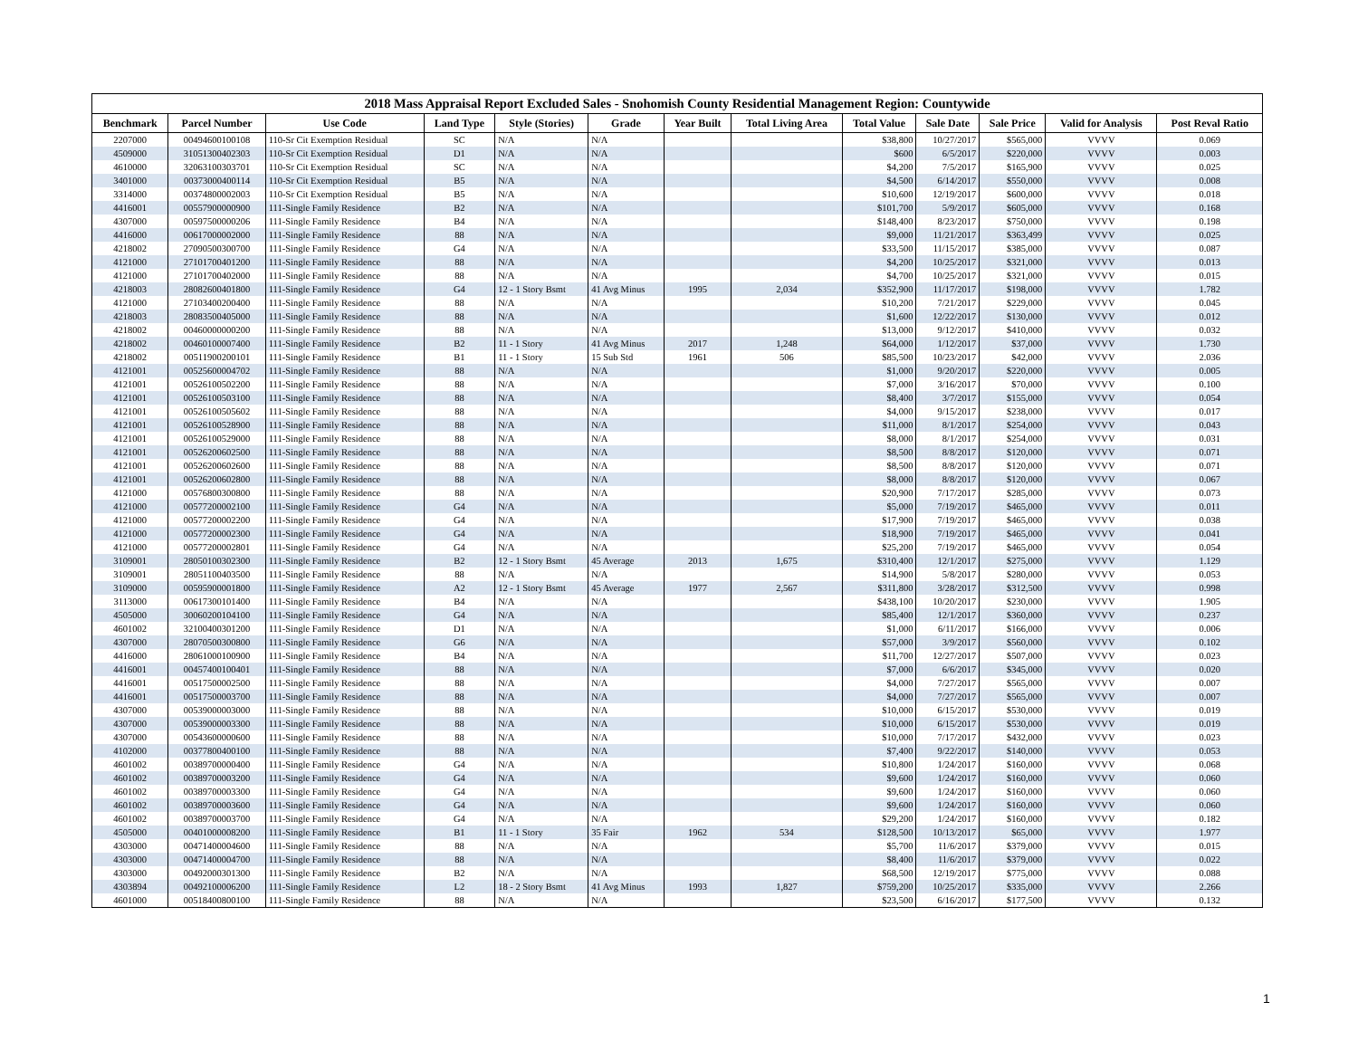2018 Mass Appraisal Report Excluded Sales - Snohomish County Residential Management Region: Countywide
| Benchmark | Parcel Number | Use Code | Land Type | Style (Stories) | Grade | Year Built | Total Living Area | Total Value | Sale Date | Sale Price | Valid for Analysis | Post Reval Ratio |
| --- | --- | --- | --- | --- | --- | --- | --- | --- | --- | --- | --- | --- |
| 2207000 | 00494600100108 | 110-Sr Cit Exemption Residual | SC | N/A | N/A | | | $38,800 | 10/27/2017 | $565,000 | VVVV | 0.069 |
| 4509000 | 31051300402303 | 110-Sr Cit Exemption Residual | D1 | N/A | N/A | | | $600 | 6/5/2017 | $220,000 | VVVV | 0.003 |
| 4610000 | 32063100303701 | 110-Sr Cit Exemption Residual | SC | N/A | N/A | | | $4,200 | 7/5/2017 | $165,900 | VVVV | 0.025 |
| 3401000 | 00373000400114 | 110-Sr Cit Exemption Residual | B5 | N/A | N/A | | | $4,500 | 6/14/2017 | $550,000 | VVVV | 0.008 |
| 3314000 | 00374800002003 | 110-Sr Cit Exemption Residual | B5 | N/A | N/A | | | $10,600 | 12/19/2017 | $600,000 | VVVV | 0.018 |
| 4416001 | 00557900000900 | 111-Single Family Residence | B2 | N/A | N/A | | | $101,700 | 5/9/2017 | $605,000 | VVVV | 0.168 |
| 4307000 | 00597500000206 | 111-Single Family Residence | B4 | N/A | N/A | | | $148,400 | 8/23/2017 | $750,000 | VVVV | 0.198 |
| 4416000 | 00617000002000 | 111-Single Family Residence | 88 | N/A | N/A | | | $9,000 | 11/21/2017 | $363,499 | VVVV | 0.025 |
| 4218002 | 27090500300700 | 111-Single Family Residence | G4 | N/A | N/A | | | $33,500 | 11/15/2017 | $385,000 | VVVV | 0.087 |
| 4121000 | 27101700401200 | 111-Single Family Residence | 88 | N/A | N/A | | | $4,200 | 10/25/2017 | $321,000 | VVVV | 0.013 |
| 4121000 | 27101700402000 | 111-Single Family Residence | 88 | N/A | N/A | | | $4,700 | 10/25/2017 | $321,000 | VVVV | 0.015 |
| 4218003 | 28082600401800 | 111-Single Family Residence | G4 | 12 - 1 Story Bsmt | 41 Avg Minus | 1995 | 2,034 | $352,900 | 11/17/2017 | $198,000 | VVVV | 1.782 |
| 4121000 | 27103400200400 | 111-Single Family Residence | 88 | N/A | N/A | | | $10,200 | 7/21/2017 | $229,000 | VVVV | 0.045 |
| 4218003 | 28083500405000 | 111-Single Family Residence | 88 | N/A | N/A | | | $1,600 | 12/22/2017 | $130,000 | VVVV | 0.012 |
| 4218002 | 00460000000200 | 111-Single Family Residence | 88 | N/A | N/A | | | $13,000 | 9/12/2017 | $410,000 | VVVV | 0.032 |
| 4218002 | 00460100007400 | 111-Single Family Residence | B2 | 11 - 1 Story | 41 Avg Minus | 2017 | 1,248 | $64,000 | 1/12/2017 | $37,000 | VVVV | 1.730 |
| 4218002 | 00511900200101 | 111-Single Family Residence | B1 | 11 - 1 Story | 15 Sub Std | 1961 | 506 | $85,500 | 10/23/2017 | $42,000 | VVVV | 2.036 |
| 4121001 | 00525600004702 | 111-Single Family Residence | 88 | N/A | N/A | | | $1,000 | 9/20/2017 | $220,000 | VVVV | 0.005 |
| 4121001 | 00526100502200 | 111-Single Family Residence | 88 | N/A | N/A | | | $7,000 | 3/16/2017 | $70,000 | VVVV | 0.100 |
| 4121001 | 00526100503100 | 111-Single Family Residence | 88 | N/A | N/A | | | $8,400 | 3/7/2017 | $155,000 | VVVV | 0.054 |
| 4121001 | 00526100505602 | 111-Single Family Residence | 88 | N/A | N/A | | | $4,000 | 9/15/2017 | $238,000 | VVVV | 0.017 |
| 4121001 | 00526100528900 | 111-Single Family Residence | 88 | N/A | N/A | | | $11,000 | 8/1/2017 | $254,000 | VVVV | 0.043 |
| 4121001 | 00526100529000 | 111-Single Family Residence | 88 | N/A | N/A | | | $8,000 | 8/1/2017 | $254,000 | VVVV | 0.031 |
| 4121001 | 00526200602500 | 111-Single Family Residence | 88 | N/A | N/A | | | $8,500 | 8/8/2017 | $120,000 | VVVV | 0.071 |
| 4121001 | 00526200602600 | 111-Single Family Residence | 88 | N/A | N/A | | | $8,500 | 8/8/2017 | $120,000 | VVVV | 0.071 |
| 4121001 | 00526200602800 | 111-Single Family Residence | 88 | N/A | N/A | | | $8,000 | 8/8/2017 | $120,000 | VVVV | 0.067 |
| 4121000 | 00576800300800 | 111-Single Family Residence | 88 | N/A | N/A | | | $20,900 | 7/17/2017 | $285,000 | VVVV | 0.073 |
| 4121000 | 00577200002100 | 111-Single Family Residence | G4 | N/A | N/A | | | $5,000 | 7/19/2017 | $465,000 | VVVV | 0.011 |
| 4121000 | 00577200002200 | 111-Single Family Residence | G4 | N/A | N/A | | | $17,900 | 7/19/2017 | $465,000 | VVVV | 0.038 |
| 4121000 | 00577200002300 | 111-Single Family Residence | G4 | N/A | N/A | | | $18,900 | 7/19/2017 | $465,000 | VVVV | 0.041 |
| 4121000 | 00577200002801 | 111-Single Family Residence | G4 | N/A | N/A | | | $25,200 | 7/19/2017 | $465,000 | VVVV | 0.054 |
| 3109001 | 28050100302300 | 111-Single Family Residence | B2 | 12 - 1 Story Bsmt | 45 Average | 2013 | 1,675 | $310,400 | 12/1/2017 | $275,000 | VVVV | 1.129 |
| 3109001 | 28051100403500 | 111-Single Family Residence | 88 | N/A | N/A | | | $14,900 | 5/8/2017 | $280,000 | VVVV | 0.053 |
| 3109000 | 00595900001800 | 111-Single Family Residence | A2 | 12 - 1 Story Bsmt | 45 Average | 1977 | 2,567 | $311,800 | 3/28/2017 | $312,500 | VVVV | 0.998 |
| 3113000 | 00617300101400 | 111-Single Family Residence | B4 | N/A | N/A | | | $438,100 | 10/20/2017 | $230,000 | VVVV | 1.905 |
| 4505000 | 30060200104100 | 111-Single Family Residence | G4 | N/A | N/A | | | $85,400 | 12/1/2017 | $360,000 | VVVV | 0.237 |
| 4601002 | 32100400301200 | 111-Single Family Residence | D1 | N/A | N/A | | | $1,000 | 6/11/2017 | $166,000 | VVVV | 0.006 |
| 4307000 | 28070500300800 | 111-Single Family Residence | G6 | N/A | N/A | | | $57,000 | 3/9/2017 | $560,000 | VVVV | 0.102 |
| 4416000 | 28061000100900 | 111-Single Family Residence | B4 | N/A | N/A | | | $11,700 | 12/27/2017 | $507,000 | VVVV | 0.023 |
| 4416001 | 00457400100401 | 111-Single Family Residence | 88 | N/A | N/A | | | $7,000 | 6/6/2017 | $345,000 | VVVV | 0.020 |
| 4416001 | 00517500002500 | 111-Single Family Residence | 88 | N/A | N/A | | | $4,000 | 7/27/2017 | $565,000 | VVVV | 0.007 |
| 4416001 | 00517500003700 | 111-Single Family Residence | 88 | N/A | N/A | | | $4,000 | 7/27/2017 | $565,000 | VVVV | 0.007 |
| 4307000 | 00539000003000 | 111-Single Family Residence | 88 | N/A | N/A | | | $10,000 | 6/15/2017 | $530,000 | VVVV | 0.019 |
| 4307000 | 00539000003300 | 111-Single Family Residence | 88 | N/A | N/A | | | $10,000 | 6/15/2017 | $530,000 | VVVV | 0.019 |
| 4307000 | 00543600000600 | 111-Single Family Residence | 88 | N/A | N/A | | | $10,000 | 7/17/2017 | $432,000 | VVVV | 0.023 |
| 4102000 | 00377800400100 | 111-Single Family Residence | 88 | N/A | N/A | | | $7,400 | 9/22/2017 | $140,000 | VVVV | 0.053 |
| 4601002 | 00389700000400 | 111-Single Family Residence | G4 | N/A | N/A | | | $10,800 | 1/24/2017 | $160,000 | VVVV | 0.068 |
| 4601002 | 00389700003200 | 111-Single Family Residence | G4 | N/A | N/A | | | $9,600 | 1/24/2017 | $160,000 | VVVV | 0.060 |
| 4601002 | 00389700003300 | 111-Single Family Residence | G4 | N/A | N/A | | | $9,600 | 1/24/2017 | $160,000 | VVVV | 0.060 |
| 4601002 | 00389700003600 | 111-Single Family Residence | G4 | N/A | N/A | | | $9,600 | 1/24/2017 | $160,000 | VVVV | 0.060 |
| 4601002 | 00389700003700 | 111-Single Family Residence | G4 | N/A | N/A | | | $29,200 | 1/24/2017 | $160,000 | VVVV | 0.182 |
| 4505000 | 00401000008200 | 111-Single Family Residence | B1 | 11 - 1 Story | 35 Fair | 1962 | 534 | $128,500 | 10/13/2017 | $65,000 | VVVV | 1.977 |
| 4303000 | 00471400004600 | 111-Single Family Residence | 88 | N/A | N/A | | | $5,700 | 11/6/2017 | $379,000 | VVVV | 0.015 |
| 4303000 | 00471400004700 | 111-Single Family Residence | 88 | N/A | N/A | | | $8,400 | 11/6/2017 | $379,000 | VVVV | 0.022 |
| 4303000 | 00492000301300 | 111-Single Family Residence | B2 | N/A | N/A | | | $68,500 | 12/19/2017 | $775,000 | VVVV | 0.088 |
| 4303894 | 00492100006200 | 111-Single Family Residence | L2 | 18 - 2 Story Bsmt | 41 Avg Minus | 1993 | 1,827 | $759,200 | 10/25/2017 | $335,000 | VVVV | 2.266 |
| 4601000 | 00518400800100 | 111-Single Family Residence | 88 | N/A | N/A | | | $23,500 | 6/16/2017 | $177,500 | VVVV | 0.132 |
1